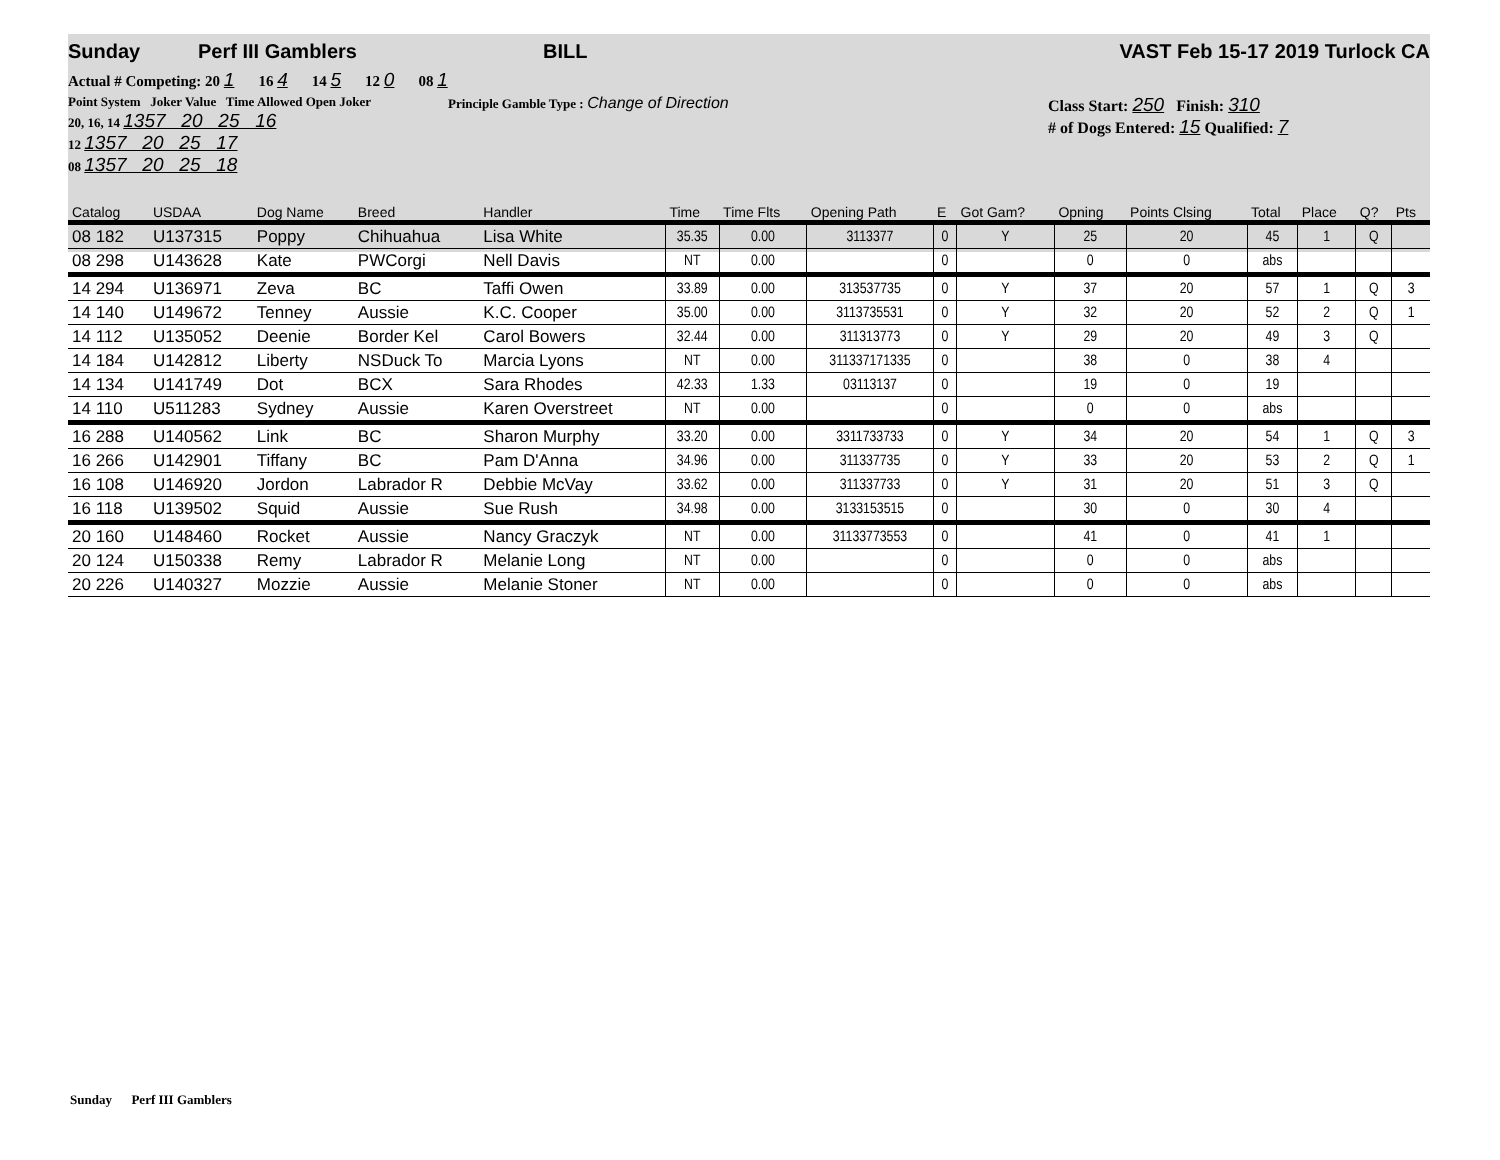Sunday Perf III Gamblers BILL VAST Feb 15-17 2019 Turlock CA
Actual # Competing: 20 1 16 4 14 5 12 0 08 1
Point System Joker Value Time Allowed Open Joker
20, 16, 14 1357 20 25 16
12 1357 20 25 17
08 1357 20 25 18
Principle Gamble Type : Change of Direction Class Start: 250 Finish: 310
# of Dogs Entered: 15 Qualified: 7
| Catalog | USDAA | Dog Name | Breed | Handler | Time | Time Flts | Opening Path | E | Got Gam? | Opning | Points Clsing | Total | Place | Q? | Pts |
| --- | --- | --- | --- | --- | --- | --- | --- | --- | --- | --- | --- | --- | --- | --- | --- |
| 08 182 | U137315 | Poppy | Chihuahua | Lisa White | 35.35 | 0.00 | 3113377 | 0 | Y | 25 | 20 | 45 | 1 | Q | |
| 08 298 | U143628 | Kate | PWCorgi | Nell Davis | NT | 0.00 | | 0 | | 0 | 0 | abs | | | |
| 14 294 | U136971 | Zeva | BC | Taffi Owen | 33.89 | 0.00 | 313537735 | 0 | Y | 37 | 20 | 57 | 1 | Q | 3 |
| 14 140 | U149672 | Tenney | Aussie | K.C. Cooper | 35.00 | 0.00 | 3113735531 | 0 | Y | 32 | 20 | 52 | 2 | Q | 1 |
| 14 112 | U135052 | Deenie | Border Kel | Carol Bowers | 32.44 | 0.00 | 311313773 | 0 | Y | 29 | 20 | 49 | 3 | Q | |
| 14 184 | U142812 | Liberty | NSDuck To | Marcia Lyons | NT | 0.00 | 311337171335 | 0 | | 38 | 0 | 38 | 4 | | |
| 14 134 | U141749 | Dot | BCX | Sara Rhodes | 42.33 | 1.33 | 03113137 | 0 | | 19 | 0 | 19 | | | |
| 14 110 | U511283 | Sydney | Aussie | Karen Overstreet | NT | 0.00 | | 0 | | 0 | 0 | abs | | | |
| 16 288 | U140562 | Link | BC | Sharon Murphy | 33.20 | 0.00 | 3311733733 | 0 | Y | 34 | 20 | 54 | 1 | Q | 3 |
| 16 266 | U142901 | Tiffany | BC | Pam D'Anna | 34.96 | 0.00 | 311337735 | 0 | Y | 33 | 20 | 53 | 2 | Q | 1 |
| 16 108 | U146920 | Jordon | Labrador R | Debbie McVay | 33.62 | 0.00 | 311337733 | 0 | Y | 31 | 20 | 51 | 3 | Q | |
| 16 118 | U139502 | Squid | Aussie | Sue Rush | 34.98 | 0.00 | 3133153515 | 0 | | 30 | 0 | 30 | 4 | | |
| 20 160 | U148460 | Rocket | Aussie | Nancy Graczyk | NT | 0.00 | 31133773553 | 0 | | 41 | 0 | 41 | 1 | | |
| 20 124 | U150338 | Remy | Labrador R | Melanie Long | NT | 0.00 | | 0 | | 0 | 0 | abs | | | |
| 20 226 | U140327 | Mozzie | Aussie | Melanie Stoner | NT | 0.00 | | 0 | | 0 | 0 | abs | | | |
Sunday Perf III Gamblers